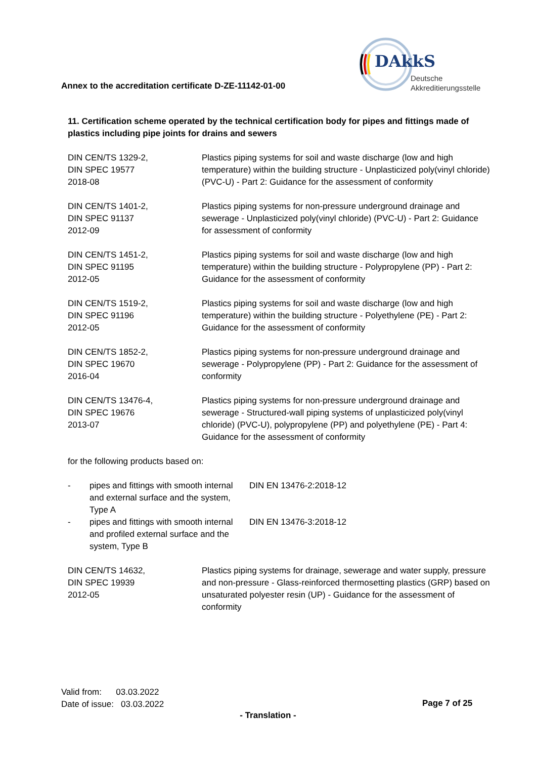DAkkS
Deutsche
Akkreditierungsstelle
Annex to the accreditation certificate D-ZE-11142-01-00
11. Certification scheme operated by the technical certification body for pipes and fittings made of plastics including pipe joints for drains and sewers
| DIN CEN/TS 1329-2, DIN SPEC 19577 2018-08 | Plastics piping systems for soil and waste discharge (low and high temperature) within the building structure - Unplasticized poly(vinyl chloride) (PVC-U) - Part 2: Guidance for the assessment of conformity |
| DIN CEN/TS 1401-2, DIN SPEC 91137 2012-09 | Plastics piping systems for non-pressure underground drainage and sewerage - Unplasticized poly(vinyl chloride) (PVC-U) - Part 2: Guidance for assessment of conformity |
| DIN CEN/TS 1451-2, DIN SPEC 91195 2012-05 | Plastics piping systems for soil and waste discharge (low and high temperature) within the building structure - Polypropylene (PP) - Part 2: Guidance for the assessment of conformity |
| DIN CEN/TS 1519-2, DIN SPEC 91196 2012-05 | Plastics piping systems for soil and waste discharge (low and high temperature) within the building structure - Polyethylene (PE) - Part 2: Guidance for the assessment of conformity |
| DIN CEN/TS 1852-2, DIN SPEC 19670 2016-04 | Plastics piping systems for non-pressure underground drainage and sewerage - Polypropylene (PP) - Part 2: Guidance for the assessment of conformity |
| DIN CEN/TS 13476-4, DIN SPEC 19676 2013-07 | Plastics piping systems for non-pressure underground drainage and sewerage - Structured-wall piping systems of unplasticized poly(vinyl chloride) (PVC-U), polypropylene (PP) and polyethylene (PE) - Part 4: Guidance for the assessment of conformity |
| for the following products based on: | |
| - | pipes and fittings with smooth internal and external surface and the system, Type A | DIN EN 13476-2:2018-12 |
| - | pipes and fittings with smooth internal and profiled external surface and the system, Type B | DIN EN 13476-3:2018-12 |
| DIN CEN/TS 14632, DIN SPEC 19939 2012-05 | Plastics piping systems for drainage, sewerage and water supply, pressure and non-pressure - Glass-reinforced thermosetting plastics (GRP) based on unsaturated polyester resin (UP) - Guidance for the assessment of conformity |
Valid from: 03.03.2022
Date of issue: 03.03.2022
Page 7 of 25
- Translation -